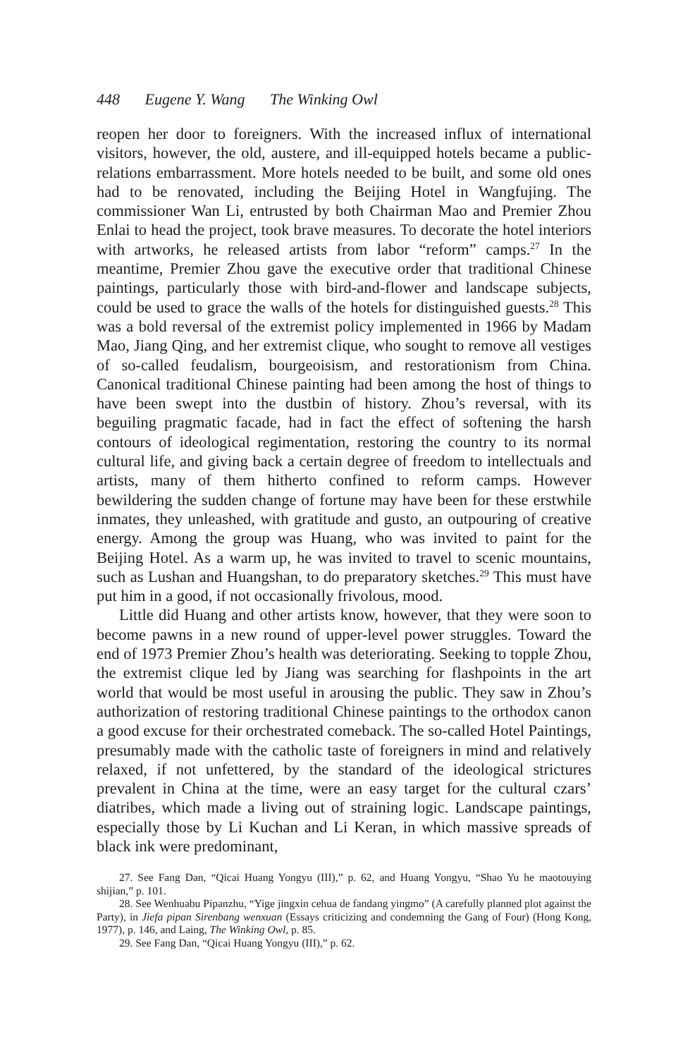448 Eugene Y. Wang The Winking Owl
reopen her door to foreigners. With the increased influx of international visitors, however, the old, austere, and ill-equipped hotels became a public-relations embarrassment. More hotels needed to be built, and some old ones had to be renovated, including the Beijing Hotel in Wangfujing. The commissioner Wan Li, entrusted by both Chairman Mao and Premier Zhou Enlai to head the project, took brave measures. To decorate the hotel interiors with artworks, he released artists from labor “reform” camps.<sup>27</sup> In the meantime, Premier Zhou gave the executive order that traditional Chinese paintings, particularly those with bird-and-flower and landscape subjects, could be used to grace the walls of the hotels for distinguished guests.<sup>28</sup> This was a bold reversal of the extremist policy implemented in 1966 by Madam Mao, Jiang Qing, and her extremist clique, who sought to remove all vestiges of so-called feudalism, bourgeoisism, and restorationism from China. Canonical traditional Chinese painting had been among the host of things to have been swept into the dustbin of history. Zhou’s reversal, with its beguiling pragmatic facade, had in fact the effect of softening the harsh contours of ideological regimentation, restoring the country to its normal cultural life, and giving back a certain degree of freedom to intellectuals and artists, many of them hitherto confined to reform camps. However bewildering the sudden change of fortune may have been for these erstwhile inmates, they unleashed, with gratitude and gusto, an outpouring of creative energy. Among the group was Huang, who was invited to paint for the Beijing Hotel. As a warm up, he was invited to travel to scenic mountains, such as Lushan and Huangshan, to do preparatory sketches.<sup>29</sup> This must have put him in a good, if not occasionally frivolous, mood.
Little did Huang and other artists know, however, that they were soon to become pawns in a new round of upper-level power struggles. Toward the end of 1973 Premier Zhou’s health was deteriorating. Seeking to topple Zhou, the extremist clique led by Jiang was searching for flashpoints in the art world that would be most useful in arousing the public. They saw in Zhou’s authorization of restoring traditional Chinese paintings to the orthodox canon a good excuse for their orchestrated comeback. The so-called Hotel Paintings, presumably made with the catholic taste of foreigners in mind and relatively relaxed, if not unfettered, by the standard of the ideological strictures prevalent in China at the time, were an easy target for the cultural czars’ diatribes, which made a living out of straining logic. Landscape paintings, especially those by Li Kuchan and Li Keran, in which massive spreads of black ink were predominant,
27. See Fang Dan, “Qicai Huang Yongyu (III),” p. 62, and Huang Yongyu, “Shao Yu he maotouying shijian,” p. 101.
28. See Wenhuabu Pipanzhu, “Yige jingxin cehua de fandang yingmo” (A carefully planned plot against the Party), in Jiefa pipan Sirenbang wenxuan (Essays criticizing and condemning the Gang of Four) (Hong Kong, 1977), p. 146, and Laing, The Winking Owl, p. 85.
29. See Fang Dan, “Qicai Huang Yongyu (III),” p. 62.